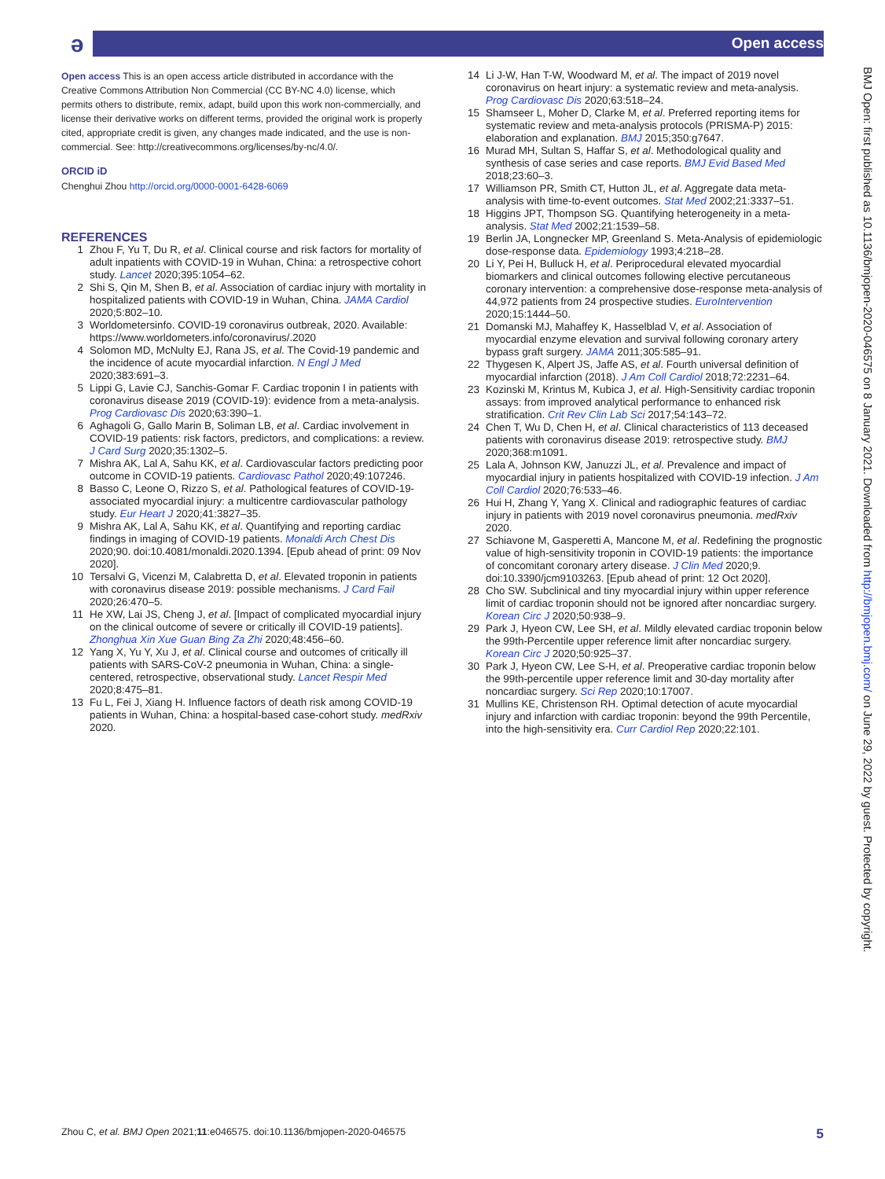ə
Open access
Open access This is an open access article distributed in accordance with the Creative Commons Attribution Non Commercial (CC BY-NC 4.0) license, which permits others to distribute, remix, adapt, build upon this work non-commercially, and license their derivative works on different terms, provided the original work is properly cited, appropriate credit is given, any changes made indicated, and the use is non-commercial. See: http://creativecommons.org/licenses/by-nc/4.0/.
ORCID iD
Chenghui Zhou http://orcid.org/0000-0001-6428-6069
REFERENCES
1 Zhou F, Yu T, Du R, et al. Clinical course and risk factors for mortality of adult inpatients with COVID-19 in Wuhan, China: a retrospective cohort study. Lancet 2020;395:1054–62.
2 Shi S, Qin M, Shen B, et al. Association of cardiac injury with mortality in hospitalized patients with COVID-19 in Wuhan, China. JAMA Cardiol 2020;5:802–10.
3 Worldometersinfo. COVID-19 coronavirus outbreak, 2020. Available: https://www.worldometers.info/coronavirus/.2020
4 Solomon MD, McNulty EJ, Rana JS, et al. The Covid-19 pandemic and the incidence of acute myocardial infarction. N Engl J Med 2020;383:691–3.
5 Lippi G, Lavie CJ, Sanchis-Gomar F. Cardiac troponin I in patients with coronavirus disease 2019 (COVID-19): evidence from a meta-analysis. Prog Cardiovasc Dis 2020;63:390–1.
6 Aghagoli G, Gallo Marin B, Soliman LB, et al. Cardiac involvement in COVID-19 patients: risk factors, predictors, and complications: a review. J Card Surg 2020;35:1302–5.
7 Mishra AK, Lal A, Sahu KK, et al. Cardiovascular factors predicting poor outcome in COVID-19 patients. Cardiovasc Pathol 2020;49:107246.
8 Basso C, Leone O, Rizzo S, et al. Pathological features of COVID-19-associated myocardial injury: a multicentre cardiovascular pathology study. Eur Heart J 2020;41:3827–35.
9 Mishra AK, Lal A, Sahu KK, et al. Quantifying and reporting cardiac findings in imaging of COVID-19 patients. Monaldi Arch Chest Dis 2020;90. doi:10.4081/monaldi.2020.1394. [Epub ahead of print: 09 Nov 2020].
10 Tersalvi G, Vicenzi M, Calabretta D, et al. Elevated troponin in patients with coronavirus disease 2019: possible mechanisms. J Card Fail 2020;26:470–5.
11 He XW, Lai JS, Cheng J, et al. [Impact of complicated myocardial injury on the clinical outcome of severe or critically ill COVID-19 patients]. Zhonghua Xin Xue Guan Bing Za Zhi 2020;48:456–60.
12 Yang X, Yu Y, Xu J, et al. Clinical course and outcomes of critically ill patients with SARS-CoV-2 pneumonia in Wuhan, China: a single-centered, retrospective, observational study. Lancet Respir Med 2020;8:475–81.
13 Fu L, Fei J, Xiang H. Influence factors of death risk among COVID-19 patients in Wuhan, China: a hospital-based case-cohort study. medRxiv 2020.
14 Li J-W, Han T-W, Woodward M, et al. The impact of 2019 novel coronavirus on heart injury: a systematic review and meta-analysis. Prog Cardiovasc Dis 2020;63:518–24.
15 Shamseer L, Moher D, Clarke M, et al. Preferred reporting items for systematic review and meta-analysis protocols (PRISMA-P) 2015: elaboration and explanation. BMJ 2015;350:g7647.
16 Murad MH, Sultan S, Haffar S, et al. Methodological quality and synthesis of case series and case reports. BMJ Evid Based Med 2018;23:60–3.
17 Williamson PR, Smith CT, Hutton JL, et al. Aggregate data meta-analysis with time-to-event outcomes. Stat Med 2002;21:3337–51.
18 Higgins JPT, Thompson SG. Quantifying heterogeneity in a meta-analysis. Stat Med 2002;21:1539–58.
19 Berlin JA, Longnecker MP, Greenland S. Meta-Analysis of epidemiologic dose-response data. Epidemiology 1993;4:218–28.
20 Li Y, Pei H, Bulluck H, et al. Periprocedural elevated myocardial biomarkers and clinical outcomes following elective percutaneous coronary intervention: a comprehensive dose-response meta-analysis of 44,972 patients from 24 prospective studies. EuroIntervention 2020;15:1444–50.
21 Domanski MJ, Mahaffey K, Hasselblad V, et al. Association of myocardial enzyme elevation and survival following coronary artery bypass graft surgery. JAMA 2011;305:585–91.
22 Thygesen K, Alpert JS, Jaffe AS, et al. Fourth universal definition of myocardial infarction (2018). J Am Coll Cardiol 2018;72:2231–64.
23 Kozinski M, Krintus M, Kubica J, et al. High-Sensitivity cardiac troponin assays: from improved analytical performance to enhanced risk stratification. Crit Rev Clin Lab Sci 2017;54:143–72.
24 Chen T, Wu D, Chen H, et al. Clinical characteristics of 113 deceased patients with coronavirus disease 2019: retrospective study. BMJ 2020;368:m1091.
25 Lala A, Johnson KW, Januzzi JL, et al. Prevalence and impact of myocardial injury in patients hospitalized with COVID-19 infection. J Am Coll Cardiol 2020;76:533–46.
26 Hui H, Zhang Y, Yang X. Clinical and radiographic features of cardiac injury in patients with 2019 novel coronavirus pneumonia. medRxiv 2020.
27 Schiavone M, Gasperetti A, Mancone M, et al. Redefining the prognostic value of high-sensitivity troponin in COVID-19 patients: the importance of concomitant coronary artery disease. J Clin Med 2020;9. doi:10.3390/jcm9103263. [Epub ahead of print: 12 Oct 2020].
28 Cho SW. Subclinical and tiny myocardial injury within upper reference limit of cardiac troponin should not be ignored after noncardiac surgery. Korean Circ J 2020;50:938–9.
29 Park J, Hyeon CW, Lee SH, et al. Mildly elevated cardiac troponin below the 99th-Percentile upper reference limit after noncardiac surgery. Korean Circ J 2020;50:925–37.
30 Park J, Hyeon CW, Lee S-H, et al. Preoperative cardiac troponin below the 99th-percentile upper reference limit and 30-day mortality after noncardiac surgery. Sci Rep 2020;10:17007.
31 Mullins KE, Christenson RH. Optimal detection of acute myocardial injury and infarction with cardiac troponin: beyond the 99th Percentile, into the high-sensitivity era. Curr Cardiol Rep 2020;22:101.
BMJ Open: first published as 10.1136/bmjopen-2020-046575 on 8 January 2021. Downloaded from http://bmjopen.bmj.com/ on June 29, 2022 by guest. Protected by copyright.
Zhou C, et al. BMJ Open 2021;11:e046575. doi:10.1136/bmjopen-2020-046575 5